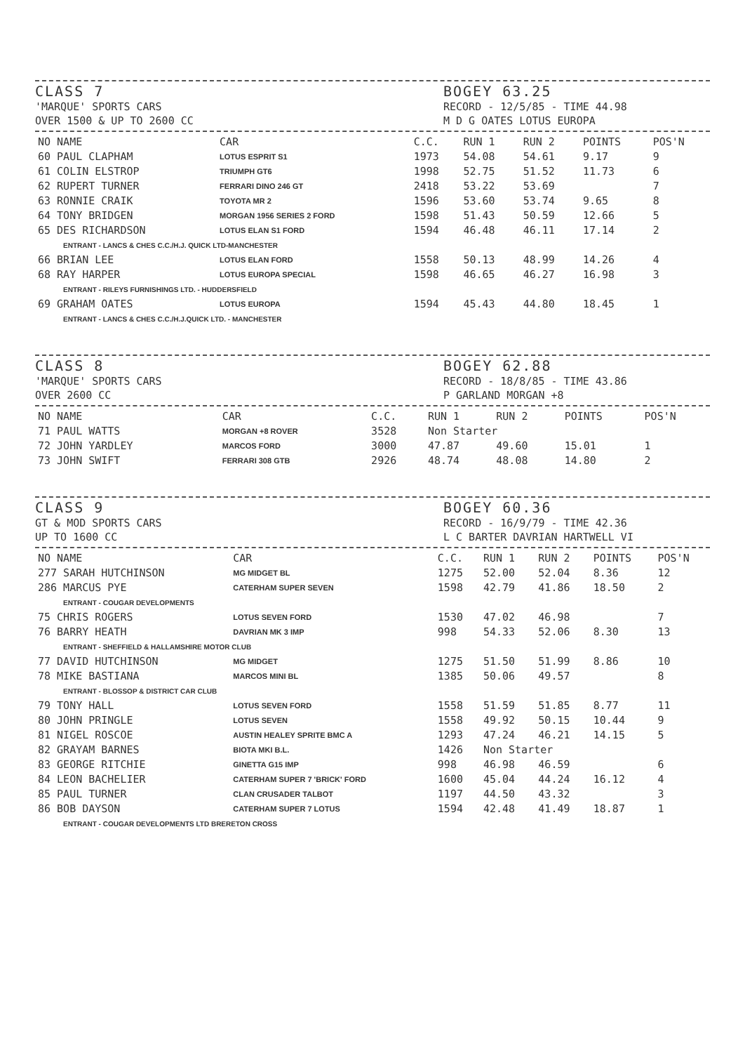CLASS 7
'MARQUE' SPORTS CARS
OVER 1500 & UP TO 2600 CC
BOGEY 63.25
RECORD - 12/5/85 - TIME 44.98
M D G OATES LOTUS EUROPA
| NO NAME | CAR | C.C. | RUN 1 | RUN 2 | POINTS | POS'N |
| --- | --- | --- | --- | --- | --- | --- |
| 60 PAUL CLAPHAM | LOTUS ESPRIT S1 | 1973 | 54.08 | 54.61 | 9.17 | 9 |
| 61 COLIN ELSTROP | TRIUMPH GT6 | 1998 | 52.75 | 51.52 | 11.73 | 6 |
| 62 RUPERT TURNER | FERRARI DINO 246 GT | 2418 | 53.22 | 53.69 | | 7 |
| 63 RONNIE CRAIK | TOYOTA MR 2 | 1596 | 53.60 | 53.74 | 9.65 | 8 |
| 64 TONY BRIDGEN | MORGAN 1956 SERIES 2 FORD | 1598 | 51.43 | 50.59 | 12.66 | 5 |
| 65 DES RICHARDSON | LOTUS ELAN S1 FORD | 1594 | 46.48 | 46.11 | 17.14 | 2 |
| ENTRANT - LANCS & CHES C.C./H.J. QUICK LTD-MANCHESTER | | | | | | |
| 66 BRIAN LEE | LOTUS ELAN FORD | 1558 | 50.13 | 48.99 | 14.26 | 4 |
| 68 RAY HARPER | LOTUS EUROPA SPECIAL | 1598 | 46.65 | 46.27 | 16.98 | 3 |
| ENTRANT - RILEYS FURNISHINGS LTD. - HUDDERSFIELD | | | | | | |
| 69 GRAHAM OATES | LOTUS EUROPA | 1594 | 45.43 | 44.80 | 18.45 | 1 |
| ENTRANT - LANCS & CHES C.C./H.J.QUICK LTD. - MANCHESTER | | | | | | |
CLASS 8
'MARQUE' SPORTS CARS
OVER 2600 CC
BOGEY 62.88
RECORD - 18/8/85 - TIME 43.86
P GARLAND MORGAN +8
| NO NAME | CAR | C.C. | RUN 1 | RUN 2 | POINTS | POS'N |
| --- | --- | --- | --- | --- | --- | --- |
| 71 PAUL WATTS | MORGAN +8 ROVER | 3528 | Non Starter | | | |
| 72 JOHN YARDLEY | MARCOS FORD | 3000 | 47.87 | 49.60 | 15.01 | 1 |
| 73 JOHN SWIFT | FERRARI 308 GTB | 2926 | 48.74 | 48.08 | 14.80 | 2 |
CLASS 9
GT & MOD SPORTS CARS
UP TO 1600 CC
BOGEY 60.36
RECORD - 16/9/79 - TIME 42.36
L C BARTER DAVRIAN HARTWELL VI
| NO NAME | CAR | C.C. | RUN 1 | RUN 2 | POINTS | POS'N |
| --- | --- | --- | --- | --- | --- | --- |
| 277 SARAH HUTCHINSON | MG MIDGET BL | 1275 | 52.00 | 52.04 | 8.36 | 12 |
| 286 MARCUS PYE | CATERHAM SUPER SEVEN | 1598 | 42.79 | 41.86 | 18.50 | 2 |
| ENTRANT - COUGAR DEVELOPMENTS | | | | | | |
| 75 CHRIS ROGERS | LOTUS SEVEN FORD | 1530 | 47.02 | 46.98 | | 7 |
| 76 BARRY HEATH | DAVRIAN MK 3 IMP | 998 | 54.33 | 52.06 | 8.30 | 13 |
| ENTRANT - SHEFFIELD & HALLAMSHIRE MOTOR CLUB | | | | | | |
| 77 DAVID HUTCHINSON | MG MIDGET | 1275 | 51.50 | 51.99 | 8.86 | 10 |
| 78 MIKE BASTIANA | MARCOS MINI BL | 1385 | 50.06 | 49.57 | | 8 |
| ENTRANT - BLOSSOP & DISTRICT CAR CLUB | | | | | | |
| 79 TONY HALL | LOTUS SEVEN FORD | 1558 | 51.59 | 51.85 | 8.77 | 11 |
| 80 JOHN PRINGLE | LOTUS SEVEN | 1558 | 49.92 | 50.15 | 10.44 | 9 |
| 81 NIGEL ROSCOE | AUSTIN HEALEY SPRITE BMC A | 1293 | 47.24 | 46.21 | 14.15 | 5 |
| 82 GRAYAM BARNES | BIOTA MKI B.L. | 1426 | Non Starter | | | |
| 83 GEORGE RITCHIE | GINETTA G15 IMP | 998 | 46.98 | 46.59 | | 6 |
| 84 LEON BACHELIER | CATERHAM SUPER 7 'BRICK' FORD | 1600 | 45.04 | 44.24 | 16.12 | 4 |
| 85 PAUL TURNER | CLAN CRUSADER TALBOT | 1197 | 44.50 | 43.32 | | 3 |
| 86 BOB DAYSON | CATERHAM SUPER 7 LOTUS | 1594 | 42.48 | 41.49 | 18.87 | 1 |
| ENTRANT - COUGAR DEVELOPMENTS LTD BRERETON CROSS | | | | | | |